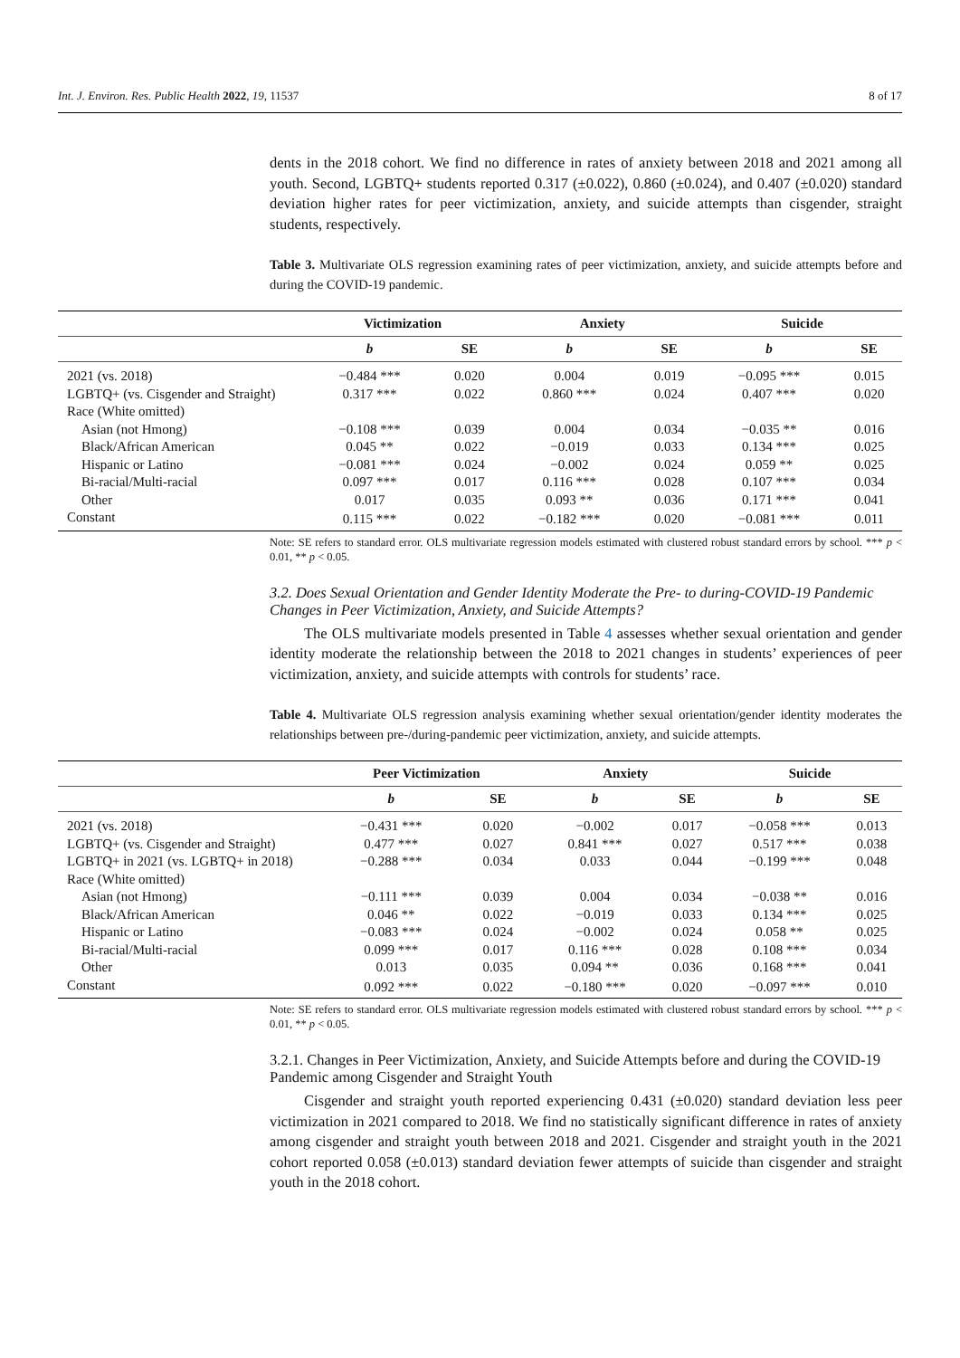Int. J. Environ. Res. Public Health 2022, 19, 11537 8 of 17
dents in the 2018 cohort. We find no difference in rates of anxiety between 2018 and 2021 among all youth. Second, LGBTQ+ students reported 0.317 (±0.022), 0.860 (±0.024), and 0.407 (±0.020) standard deviation higher rates for peer victimization, anxiety, and suicide attempts than cisgender, straight students, respectively.
Table 3. Multivariate OLS regression examining rates of peer victimization, anxiety, and suicide attempts before and during the COVID-19 pandemic.
| | Victimization | | Anxiety | | Suicide | |
| --- | --- | --- | --- | --- | --- | --- |
| | b | SE | b | SE | b | SE |
| 2021 (vs. 2018) | −0.484 *** | 0.020 | 0.004 | 0.019 | −0.095 *** | 0.015 |
| LGBTQ+ (vs. Cisgender and Straight) | 0.317 *** | 0.022 | 0.860 *** | 0.024 | 0.407 *** | 0.020 |
| Race (White omitted) | | | | | | |
| Asian (not Hmong) | −0.108 *** | 0.039 | 0.004 | 0.034 | −0.035 ** | 0.016 |
| Black/African American | 0.045 ** | 0.022 | −0.019 | 0.033 | 0.134 *** | 0.025 |
| Hispanic or Latino | −0.081 *** | 0.024 | −0.002 | 0.024 | 0.059 ** | 0.025 |
| Bi-racial/Multi-racial | 0.097 *** | 0.017 | 0.116 *** | 0.028 | 0.107 *** | 0.034 |
| Other | 0.017 | 0.035 | 0.093 ** | 0.036 | 0.171 *** | 0.041 |
| Constant | 0.115 *** | 0.022 | −0.182 *** | 0.020 | −0.081 *** | 0.011 |
Note: SE refers to standard error. OLS multivariate regression models estimated with clustered robust standard errors by school. *** p < 0.01, ** p < 0.05.
3.2. Does Sexual Orientation and Gender Identity Moderate the Pre- to during-COVID-19 Pandemic Changes in Peer Victimization, Anxiety, and Suicide Attempts?
The OLS multivariate models presented in Table 4 assesses whether sexual orientation and gender identity moderate the relationship between the 2018 to 2021 changes in students’ experiences of peer victimization, anxiety, and suicide attempts with controls for students’ race.
Table 4. Multivariate OLS regression analysis examining whether sexual orientation/gender identity moderates the relationships between pre-/during-pandemic peer victimization, anxiety, and suicide attempts.
| | Peer Victimization | | Anxiety | | Suicide | |
| --- | --- | --- | --- | --- | --- | --- |
| | b | SE | b | SE | b | SE |
| 2021 (vs. 2018) | −0.431 *** | 0.020 | −0.002 | 0.017 | −0.058 *** | 0.013 |
| LGBTQ+ (vs. Cisgender and Straight) | 0.477 *** | 0.027 | 0.841 *** | 0.027 | 0.517 *** | 0.038 |
| LGBTQ+ in 2021 (vs. LGBTQ+ in 2018) | −0.288 *** | 0.034 | 0.033 | 0.044 | −0.199 *** | 0.048 |
| Race (White omitted) | | | | | | |
| Asian (not Hmong) | −0.111 *** | 0.039 | 0.004 | 0.034 | −0.038 ** | 0.016 |
| Black/African American | 0.046 ** | 0.022 | −0.019 | 0.033 | 0.134 *** | 0.025 |
| Hispanic or Latino | −0.083 *** | 0.024 | −0.002 | 0.024 | 0.058 ** | 0.025 |
| Bi-racial/Multi-racial | 0.099 *** | 0.017 | 0.116 *** | 0.028 | 0.108 *** | 0.034 |
| Other | 0.013 | 0.035 | 0.094 ** | 0.036 | 0.168 *** | 0.041 |
| Constant | 0.092 *** | 0.022 | −0.180 *** | 0.020 | −0.097 *** | 0.010 |
Note: SE refers to standard error. OLS multivariate regression models estimated with clustered robust standard errors by school. *** p < 0.01, ** p < 0.05.
3.2.1. Changes in Peer Victimization, Anxiety, and Suicide Attempts before and during the COVID-19 Pandemic among Cisgender and Straight Youth
Cisgender and straight youth reported experiencing 0.431 (±0.020) standard deviation less peer victimization in 2021 compared to 2018. We find no statistically significant difference in rates of anxiety among cisgender and straight youth between 2018 and 2021. Cisgender and straight youth in the 2021 cohort reported 0.058 (±0.013) standard deviation fewer attempts of suicide than cisgender and straight youth in the 2018 cohort.